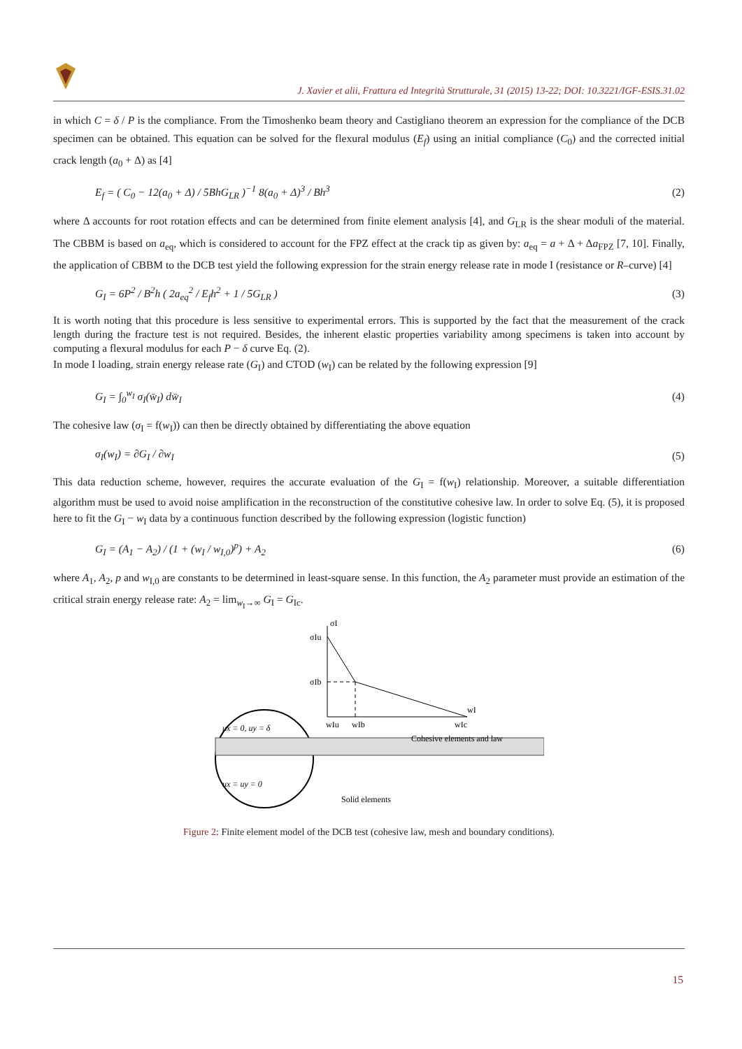J. Xavier et alii, Frattura ed Integrità Strutturale, 31 (2015) 13-22; DOI: 10.3221/IGF-ESIS.31.02
in which C = δ / P is the compliance. From the Timoshenko beam theory and Castigliano theorem an expression for the compliance of the DCB specimen can be obtained. This equation can be solved for the flexural modulus (E<sub>f</sub>) using an initial compliance (C<sub>0</sub>) and the corrected initial crack length (a<sub>0</sub> + Δ) as [4]
E<sub>f</sub> = ( C<sub>0</sub> − 12(a<sub>0</sub> + Δ) / 5BhG<sub>LR</sub> )<sup>−1</sup> 8(a<sub>0</sub> + Δ)<sup>3</sup> / Bh<sup>3</sup> (2)
where Δ accounts for root rotation effects and can be determined from finite element analysis [4], and G<sub>LR</sub> is the shear moduli of the material. The CBBM is based on a<sub>eq</sub>, which is considered to account for the FPZ effect at the crack tip as given by: a<sub>eq</sub> = a + Δ + Δa<sub>FPZ</sub> [7, 10]. Finally, the application of CBBM to the DCB test yield the following expression for the strain energy release rate in mode I (resistance or R–curve) [4]
G<sub>I</sub> = 6P<sup>2</sup> / B<sup>2</sup>h ( 2a<sub>eq</sub><sup>2</sup> / E<sub>f</sub>h<sup>2</sup> + 1 / 5G<sub>LR</sub> ) (3)
It is worth noting that this procedure is less sensitive to experimental errors. This is supported by the fact that the measurement of the crack length during the fracture test is not required. Besides, the inherent elastic properties variability among specimens is taken into account by computing a flexural modulus for each P − δ curve Eq. (2).
In mode I loading, strain energy release rate (G<sub>I</sub>) and CTOD (w<sub>I</sub>) can be related by the following expression [9]
G<sub>I</sub> = ∫<sub>0</sub><sup>w<sub>I</sub></sup> σ<sub>I</sub>(w̄<sub>I</sub>) dw̄<sub>I</sub> (4)
The cohesive law (σ<sub>I</sub> = f(w<sub>I</sub>)) can then be directly obtained by differentiating the above equation
σ<sub>I</sub>(w<sub>I</sub>) = ∂G<sub>I</sub> / ∂w<sub>I</sub> (5)
This data reduction scheme, however, requires the accurate evaluation of the G<sub>I</sub> = f(w<sub>I</sub>) relationship. Moreover, a suitable differentiation algorithm must be used to avoid noise amplification in the reconstruction of the constitutive cohesive law. In order to solve Eq. (5), it is proposed here to fit the G<sub>I</sub> − w<sub>I</sub> data by a continuous function described by the following expression (logistic function)
G<sub>I</sub> = (A<sub>1</sub> − A<sub>2</sub>) / (1 + (w<sub>I</sub> / w<sub>I,0</sub>)<sup>p</sup>) + A<sub>2</sub> (6)
where A<sub>1</sub>, A<sub>2</sub>, p and w<sub>I,0</sub> are constants to be determined in least-square sense. In this function, the A<sub>2</sub> parameter must provide an estimation of the critical strain energy release rate: A<sub>2</sub> = lim<sub>w<sub>I</sub>→∞</sub> G<sub>I</sub> = G<sub>Ic</sub>.
σI
σIu
σIb
wI
wIu
wIb
wIc
ux = 0, uy = δ
ux = uy = 0
Cohesive elements and law
Solid elements
Figure 2: Finite element model of the DCB test (cohesive law, mesh and boundary conditions).
15